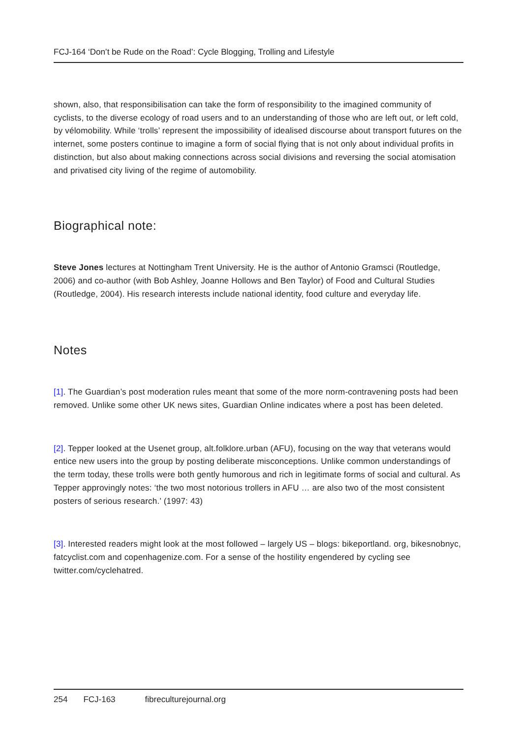FCJ-164 ‘Don’t be Rude on the Road’: Cycle Blogging, Trolling and Lifestyle
shown, also, that responsibilisation can take the form of responsibility to the imagined community of cyclists, to the diverse ecology of road users and to an understanding of those who are left out, or left cold, by vélomobility. While ‘trolls’ represent the impossibility of idealised discourse about transport futures on the internet, some posters continue to imagine a form of social flying that is not only about individual profits in distinction, but also about making connections across social divisions and reversing the social atomisation and privatised city living of the regime of automobility.
Biographical note:
Steve Jones lectures at Nottingham Trent University. He is the author of Antonio Gramsci (Routledge, 2006) and co-author (with Bob Ashley, Joanne Hollows and Ben Taylor) of Food and Cultural Studies (Routledge, 2004). His research interests include national identity, food culture and everyday life.
Notes
[1]. The Guardian’s post moderation rules meant that some of the more norm-contravening posts had been removed. Unlike some other UK news sites, Guardian Online indicates where a post has been deleted.
[2]. Tepper looked at the Usenet group, alt.folklore.urban (AFU), focusing on the way that veterans would entice new users into the group by posting deliberate misconceptions. Unlike common understandings of the term today, these trolls were both gently humorous and rich in legitimate forms of social and cultural. As Tepper approvingly notes: ‘the two most notorious trollers in AFU … are also two of the most consistent posters of serious research.’ (1997: 43)
[3]. Interested readers might look at the most followed – largely US – blogs: bikeportland. org, bikesnobnyc, fatcyclist.com and copenhagenize.com. For a sense of the hostility engendered by cycling see twitter.com/cyclehatred.
254 FCJ-163 fibreculturejournal.org